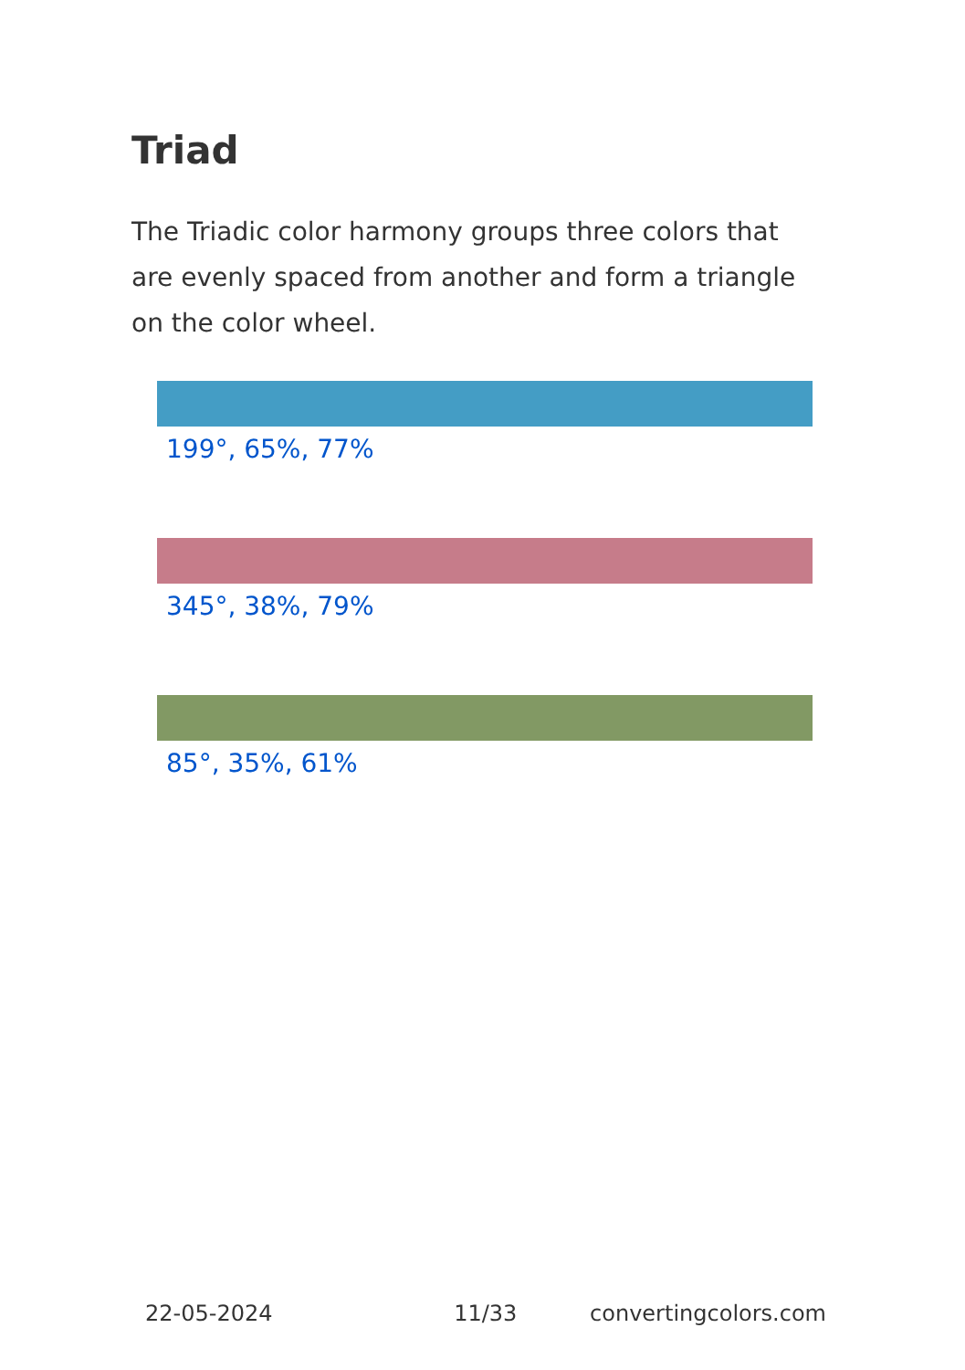Triad
The Triadic color harmony groups three colors that are evenly spaced from another and form a triangle on the color wheel.
199°, 65%, 77%
345°, 38%, 79%
85°, 35%, 61%
22-05-2024 11/33 convertingcolors.com